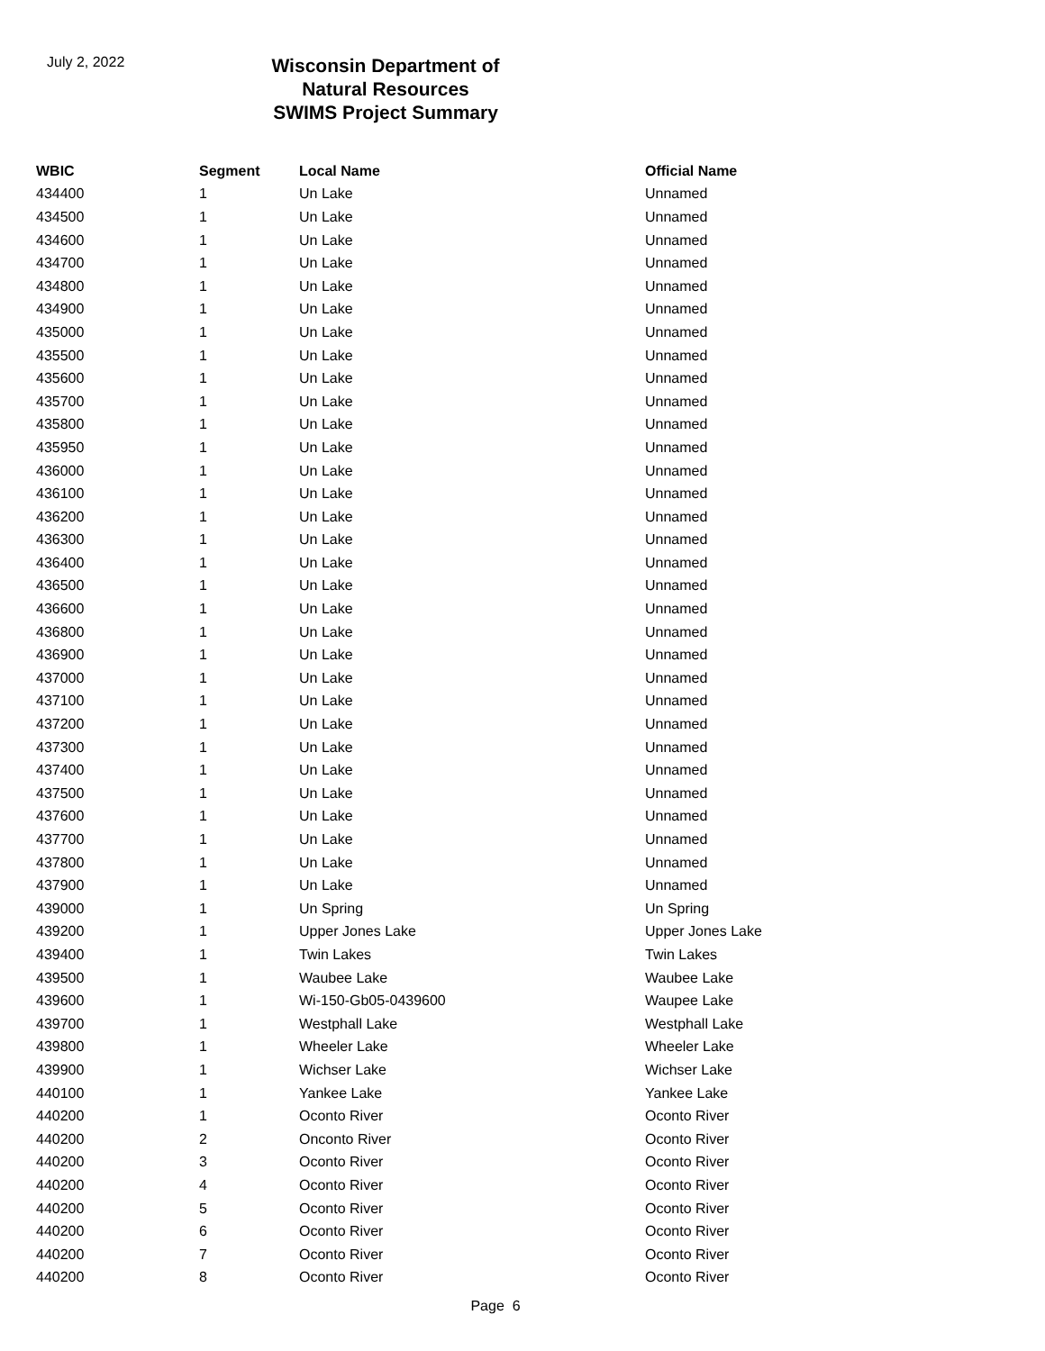July 2, 2022
Wisconsin Department of Natural Resources
SWIMS Project Summary
| WBIC | Segment | Local Name | Official Name |
| --- | --- | --- | --- |
| 434400 | 1 | Un Lake | Unnamed |
| 434500 | 1 | Un Lake | Unnamed |
| 434600 | 1 | Un Lake | Unnamed |
| 434700 | 1 | Un Lake | Unnamed |
| 434800 | 1 | Un Lake | Unnamed |
| 434900 | 1 | Un Lake | Unnamed |
| 435000 | 1 | Un Lake | Unnamed |
| 435500 | 1 | Un Lake | Unnamed |
| 435600 | 1 | Un Lake | Unnamed |
| 435700 | 1 | Un Lake | Unnamed |
| 435800 | 1 | Un Lake | Unnamed |
| 435950 | 1 | Un Lake | Unnamed |
| 436000 | 1 | Un Lake | Unnamed |
| 436100 | 1 | Un Lake | Unnamed |
| 436200 | 1 | Un Lake | Unnamed |
| 436300 | 1 | Un Lake | Unnamed |
| 436400 | 1 | Un Lake | Unnamed |
| 436500 | 1 | Un Lake | Unnamed |
| 436600 | 1 | Un Lake | Unnamed |
| 436800 | 1 | Un Lake | Unnamed |
| 436900 | 1 | Un Lake | Unnamed |
| 437000 | 1 | Un Lake | Unnamed |
| 437100 | 1 | Un Lake | Unnamed |
| 437200 | 1 | Un Lake | Unnamed |
| 437300 | 1 | Un Lake | Unnamed |
| 437400 | 1 | Un Lake | Unnamed |
| 437500 | 1 | Un Lake | Unnamed |
| 437600 | 1 | Un Lake | Unnamed |
| 437700 | 1 | Un Lake | Unnamed |
| 437800 | 1 | Un Lake | Unnamed |
| 437900 | 1 | Un Lake | Unnamed |
| 439000 | 1 | Un Spring | Un Spring |
| 439200 | 1 | Upper Jones Lake | Upper Jones Lake |
| 439400 | 1 | Twin Lakes | Twin Lakes |
| 439500 | 1 | Waubee Lake | Waubee Lake |
| 439600 | 1 | Wi-150-Gb05-0439600 | Waupee Lake |
| 439700 | 1 | Westphall Lake | Westphall Lake |
| 439800 | 1 | Wheeler Lake | Wheeler Lake |
| 439900 | 1 | Wichser Lake | Wichser Lake |
| 440100 | 1 | Yankee Lake | Yankee Lake |
| 440200 | 1 | Oconto River | Oconto River |
| 440200 | 2 | Onconto River | Oconto River |
| 440200 | 3 | Oconto River | Oconto River |
| 440200 | 4 | Oconto River | Oconto River |
| 440200 | 5 | Oconto River | Oconto River |
| 440200 | 6 | Oconto River | Oconto River |
| 440200 | 7 | Oconto River | Oconto River |
| 440200 | 8 | Oconto River | Oconto River |
Page 6